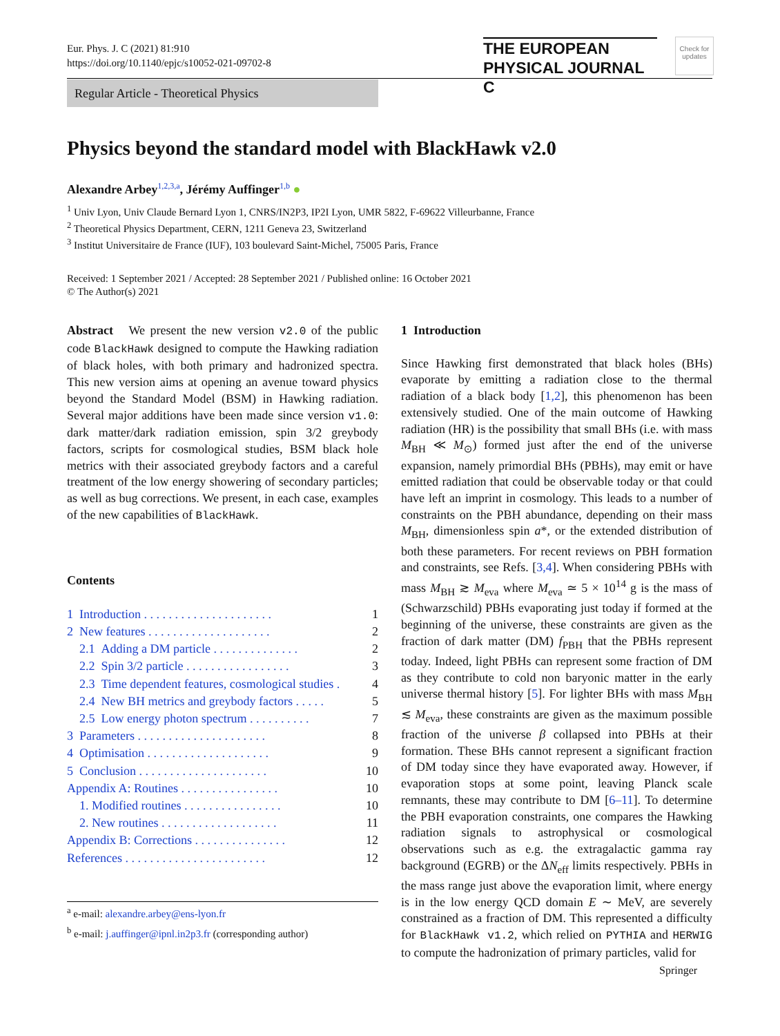Eur. Phys. J. C (2021) 81:910
https://doi.org/10.1140/epjc/s10052-021-09702-8
THE EUROPEAN
PHYSICAL JOURNAL C
Check for updates
Regular Article - Theoretical Physics
Physics beyond the standard model with BlackHawk v2.0
Alexandre Arbey<sup>1,2,3,a</sup>, Jérémy Auffinger<sup>1,b</sup> ●
<sup>1</sup> Univ Lyon, Univ Claude Bernard Lyon 1, CNRS/IN2P3, IP2I Lyon, UMR 5822, F-69622 Villeurbanne, France
<sup>2</sup> Theoretical Physics Department, CERN, 1211 Geneva 23, Switzerland
<sup>3</sup> Institut Universitaire de France (IUF), 103 boulevard Saint-Michel, 75005 Paris, France
Received: 1 September 2021 / Accepted: 28 September 2021 / Published online: 16 October 2021
© The Author(s) 2021
Abstract We present the new version v2.0 of the public code BlackHawk designed to compute the Hawking radiation of black holes, with both primary and hadronized spectra. This new version aims at opening an avenue toward physics beyond the Standard Model (BSM) in Hawking radiation. Several major additions have been made since version v1.0: dark matter/dark radiation emission, spin 3/2 greybody factors, scripts for cosmological studies, BSM black hole metrics with their associated greybody factors and a careful treatment of the low energy showering of secondary particles; as well as bug corrections. We present, in each case, examples of the new capabilities of BlackHawk.
Contents
| 1 Introduction . . . . . . . . . . . . . . . . . . . . . | 1 |
| 2 New features . . . . . . . . . . . . . . . . . . . . | 2 |
| 2.1 Adding a DM particle . . . . . . . . . . . . . . | 2 |
| 2.2 Spin 3/2 particle . . . . . . . . . . . . . . . . . | 3 |
| 2.3 Time dependent features, cosmological studies . | 4 |
| 2.4 New BH metrics and greybody factors . . . . . | 5 |
| 2.5 Low energy photon spectrum . . . . . . . . . . | 7 |
| 3 Parameters . . . . . . . . . . . . . . . . . . . . . | 8 |
| 4 Optimisation . . . . . . . . . . . . . . . . . . . . | 9 |
| 5 Conclusion . . . . . . . . . . . . . . . . . . . . . | 10 |
| Appendix A: Routines . . . . . . . . . . . . . . . . | 10 |
| 1. Modified routines . . . . . . . . . . . . . . . . | 10 |
| 2. New routines . . . . . . . . . . . . . . . . . . . | 11 |
| Appendix B: Corrections . . . . . . . . . . . . . . . | 12 |
| References . . . . . . . . . . . . . . . . . . . . . . . | 12 |
1 Introduction
Since Hawking first demonstrated that black holes (BHs) evaporate by emitting a radiation close to the thermal radiation of a black body [1,2], this phenomenon has been extensively studied. One of the main outcome of Hawking radiation (HR) is the possibility that small BHs (i.e. with mass M<sub>BH</sub> ≪ M<sub>⊙</sub>) formed just after the end of the universe expansion, namely primordial BHs (PBHs), may emit or have emitted radiation that could be observable today or that could have left an imprint in cosmology. This leads to a number of constraints on the PBH abundance, depending on their mass M<sub>BH</sub>, dimensionless spin a*, or the extended distribution of both these parameters. For recent reviews on PBH formation and constraints, see Refs. [3,4]. When considering PBHs with mass M<sub>BH</sub> ≳ M<sub>eva</sub> where M<sub>eva</sub> ≃ 5 × 10<sup>14</sup> g is the mass of (Schwarzschild) PBHs evaporating just today if formed at the beginning of the universe, these constraints are given as the fraction of dark matter (DM) f<sub>PBH</sub> that the PBHs represent today. Indeed, light PBHs can represent some fraction of DM as they contribute to cold non baryonic matter in the early universe thermal history [5]. For lighter BHs with mass M<sub>BH</sub> ≲ M<sub>eva</sub>, these constraints are given as the maximum possible fraction of the universe β collapsed into PBHs at their formation. These BHs cannot represent a significant fraction of DM today since they have evaporated away. However, if evaporation stops at some point, leaving Planck scale remnants, these may contribute to DM [6–11]. To determine the PBH evaporation constraints, one compares the Hawking radiation signals to astrophysical or cosmological observations such as e.g. the extragalactic gamma ray background (EGRB) or the ΔN<sub>eff</sub> limits respectively. PBHs in the mass range just above the evaporation limit, where energy is in the low energy QCD domain E ∼ MeV, are severely constrained as a fraction of DM. This represented a difficulty for BlackHawk v1.2, which relied on PYTHIA and HERWIG to compute the hadronization of primary particles, valid for
<sup>a</sup> e-mail: alexandre.arbey@ens-lyon.fr
<sup>b</sup> e-mail: j.auffinger@ipnl.in2p3.fr (corresponding author)
Springer